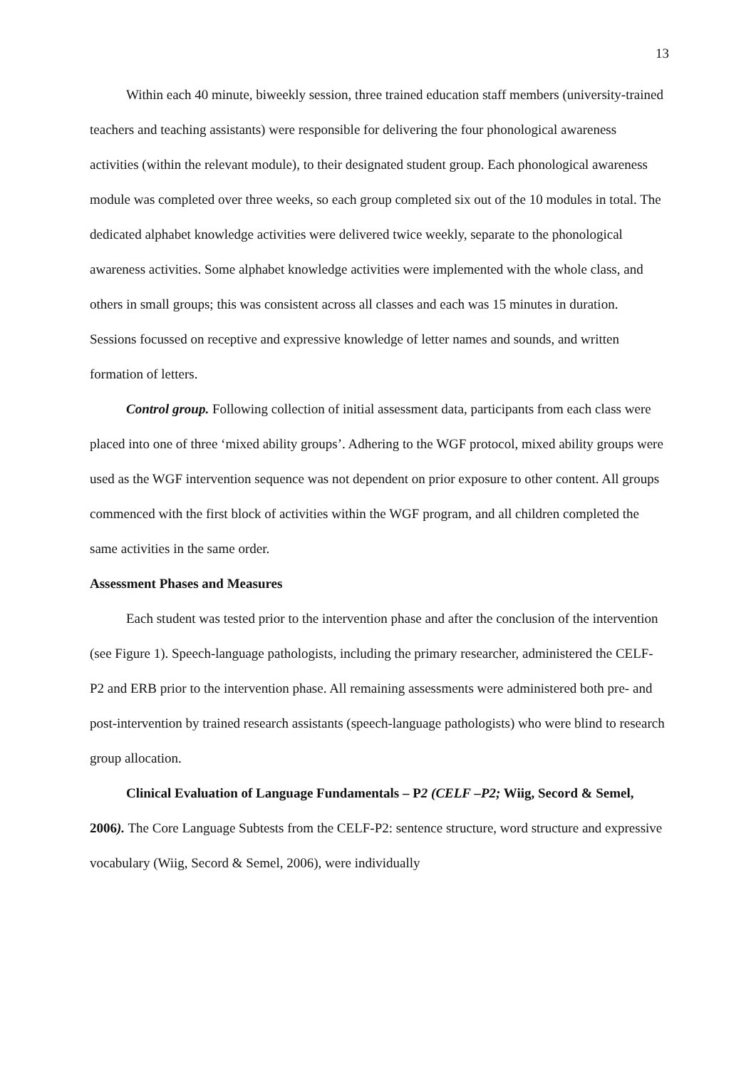13
Within each 40 minute, biweekly session, three trained education staff members (university-trained teachers and teaching assistants) were responsible for delivering the four phonological awareness activities (within the relevant module), to their designated student group. Each phonological awareness module was completed over three weeks, so each group completed six out of the 10 modules in total. The dedicated alphabet knowledge activities were delivered twice weekly, separate to the phonological awareness activities. Some alphabet knowledge activities were implemented with the whole class, and others in small groups; this was consistent across all classes and each was 15 minutes in duration. Sessions focussed on receptive and expressive knowledge of letter names and sounds, and written formation of letters.
Control group. Following collection of initial assessment data, participants from each class were placed into one of three ‘mixed ability groups’. Adhering to the WGF protocol, mixed ability groups were used as the WGF intervention sequence was not dependent on prior exposure to other content. All groups commenced with the first block of activities within the WGF program, and all children completed the same activities in the same order.
Assessment Phases and Measures
Each student was tested prior to the intervention phase and after the conclusion of the intervention (see Figure 1). Speech-language pathologists, including the primary researcher, administered the CELF-P2 and ERB prior to the intervention phase. All remaining assessments were administered both pre- and post-intervention by trained research assistants (speech-language pathologists) who were blind to research group allocation.
Clinical Evaluation of Language Fundamentals – P2 (CELF –P2; Wiig, Secord & Semel, 2006). The Core Language Subtests from the CELF-P2: sentence structure, word structure and expressive vocabulary (Wiig, Secord & Semel, 2006), were individually